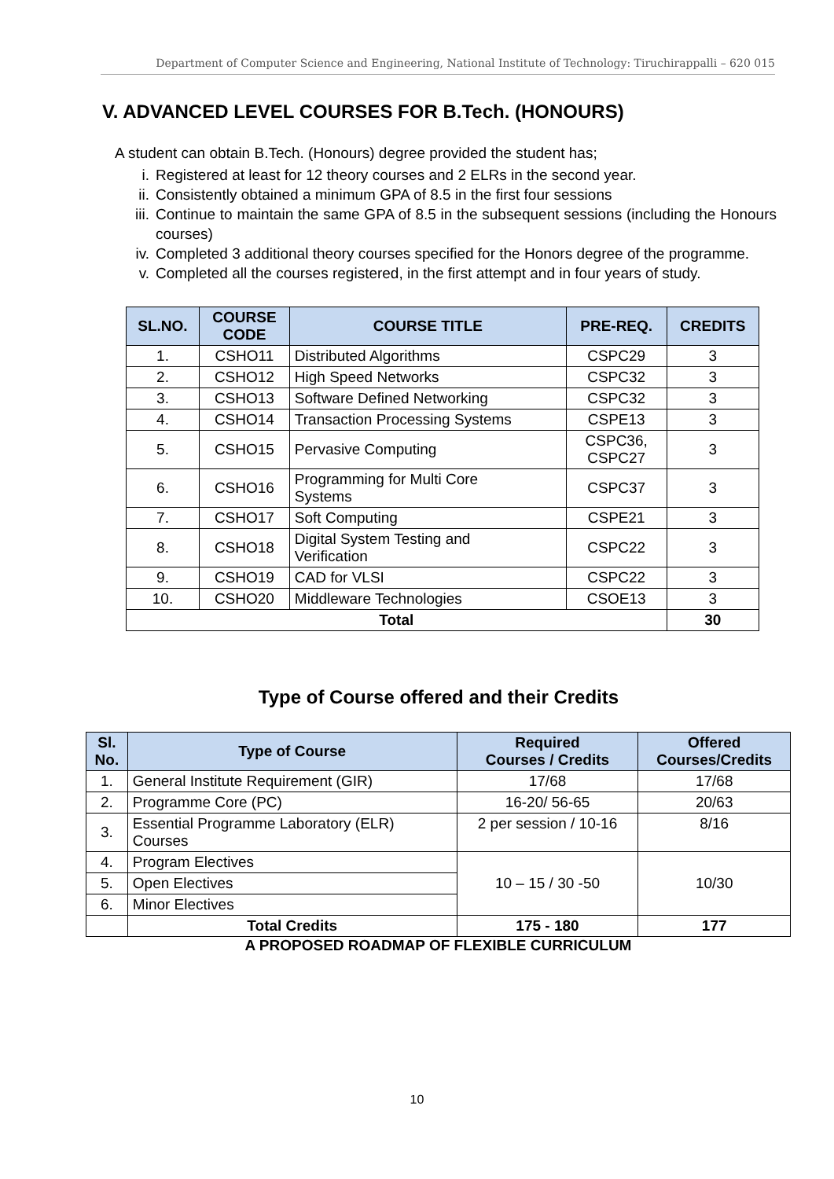Department of Computer Science and Engineering, National Institute of Technology: Tiruchirappalli – 620 015
V. ADVANCED LEVEL COURSES FOR B.Tech. (HONOURS)
A student can obtain B.Tech. (Honours) degree provided the student has;
i. Registered at least for 12 theory courses and 2 ELRs in the second year.
ii. Consistently obtained a minimum GPA of 8.5 in the first four sessions
iii. Continue to maintain the same GPA of 8.5 in the subsequent sessions (including the Honours courses)
iv. Completed 3 additional theory courses specified for the Honors degree of the programme.
v. Completed all the courses registered, in the first attempt and in four years of study.
| SL.NO. | COURSE CODE | COURSE TITLE | PRE-REQ. | CREDITS |
| --- | --- | --- | --- | --- |
| 1. | CSHO11 | Distributed Algorithms | CSPC29 | 3 |
| 2. | CSHO12 | High Speed Networks | CSPC32 | 3 |
| 3. | CSHO13 | Software Defined Networking | CSPC32 | 3 |
| 4. | CSHO14 | Transaction Processing Systems | CSPE13 | 3 |
| 5. | CSHO15 | Pervasive Computing | CSPC36, CSPC27 | 3 |
| 6. | CSHO16 | Programming for Multi Core Systems | CSPC37 | 3 |
| 7. | CSHO17 | Soft Computing | CSPE21 | 3 |
| 8. | CSHO18 | Digital System Testing and Verification | CSPC22 | 3 |
| 9. | CSHO19 | CAD for VLSI | CSPC22 | 3 |
| 10. | CSHO20 | Middleware Technologies | CSOE13 | 3 |
| Total | | | | 30 |
Type of Course offered and their Credits
| Sl. No. | Type of Course | Required Courses / Credits | Offered Courses/Credits |
| --- | --- | --- | --- |
| 1. | General Institute Requirement (GIR) | 17/68 | 17/68 |
| 2. | Programme Core (PC) | 16-20/ 56-65 | 20/63 |
| 3. | Essential Programme Laboratory (ELR) Courses | 2 per session / 10-16 | 8/16 |
| 4. | Program Electives | 10 – 15 / 30 -50 | 10/30 |
| 5. | Open Electives | | |
| 6. | Minor Electives | | |
| | Total Credits | 175 - 180 | 177 |
A PROPOSED ROADMAP OF FLEXIBLE CURRICULUM
10